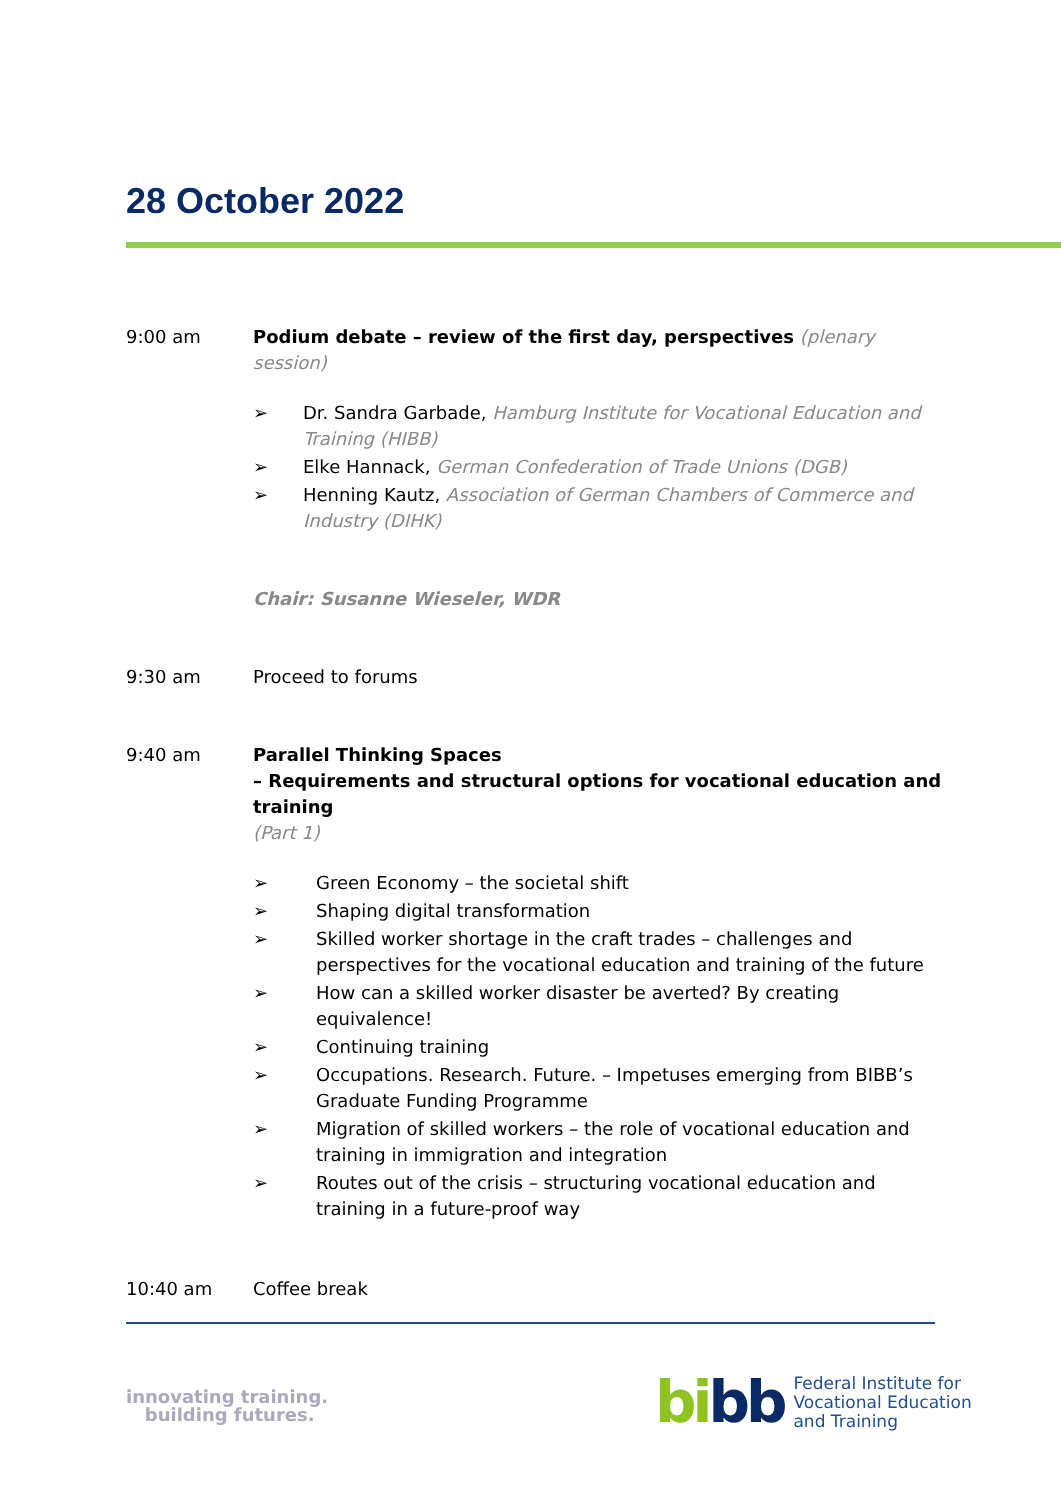28 October 2022
9:00 am Podium debate – review of the first day, perspectives (plenary session)
➢ Dr. Sandra Garbade, Hamburg Institute for Vocational Education and Training (HIBB)
➢ Elke Hannack, German Confederation of Trade Unions (DGB)
➢ Henning Kautz, Association of German Chambers of Commerce and Industry (DIHK)
Chair: Susanne Wieseler, WDR
9:30 am Proceed to forums
9:40 am Parallel Thinking Spaces
– Requirements and structural options for vocational education and training
(Part 1)
➢ Green Economy – the societal shift
➢ Shaping digital transformation
➢ Skilled worker shortage in the craft trades – challenges and perspectives for the vocational education and training of the future
➢ How can a skilled worker disaster be averted? By creating equivalence!
➢ Continuing training
➢ Occupations. Research. Future. – Impetuses emerging from BIBB’s Graduate Funding Programme
➢ Migration of skilled workers – the role of vocational education and training in immigration and integration
➢ Routes out of the crisis – structuring vocational education and training in a future-proof way
10:40 am Coffee break
innovating training.
building futures.
bibb
Federal Institute for
Vocational Education
and Training